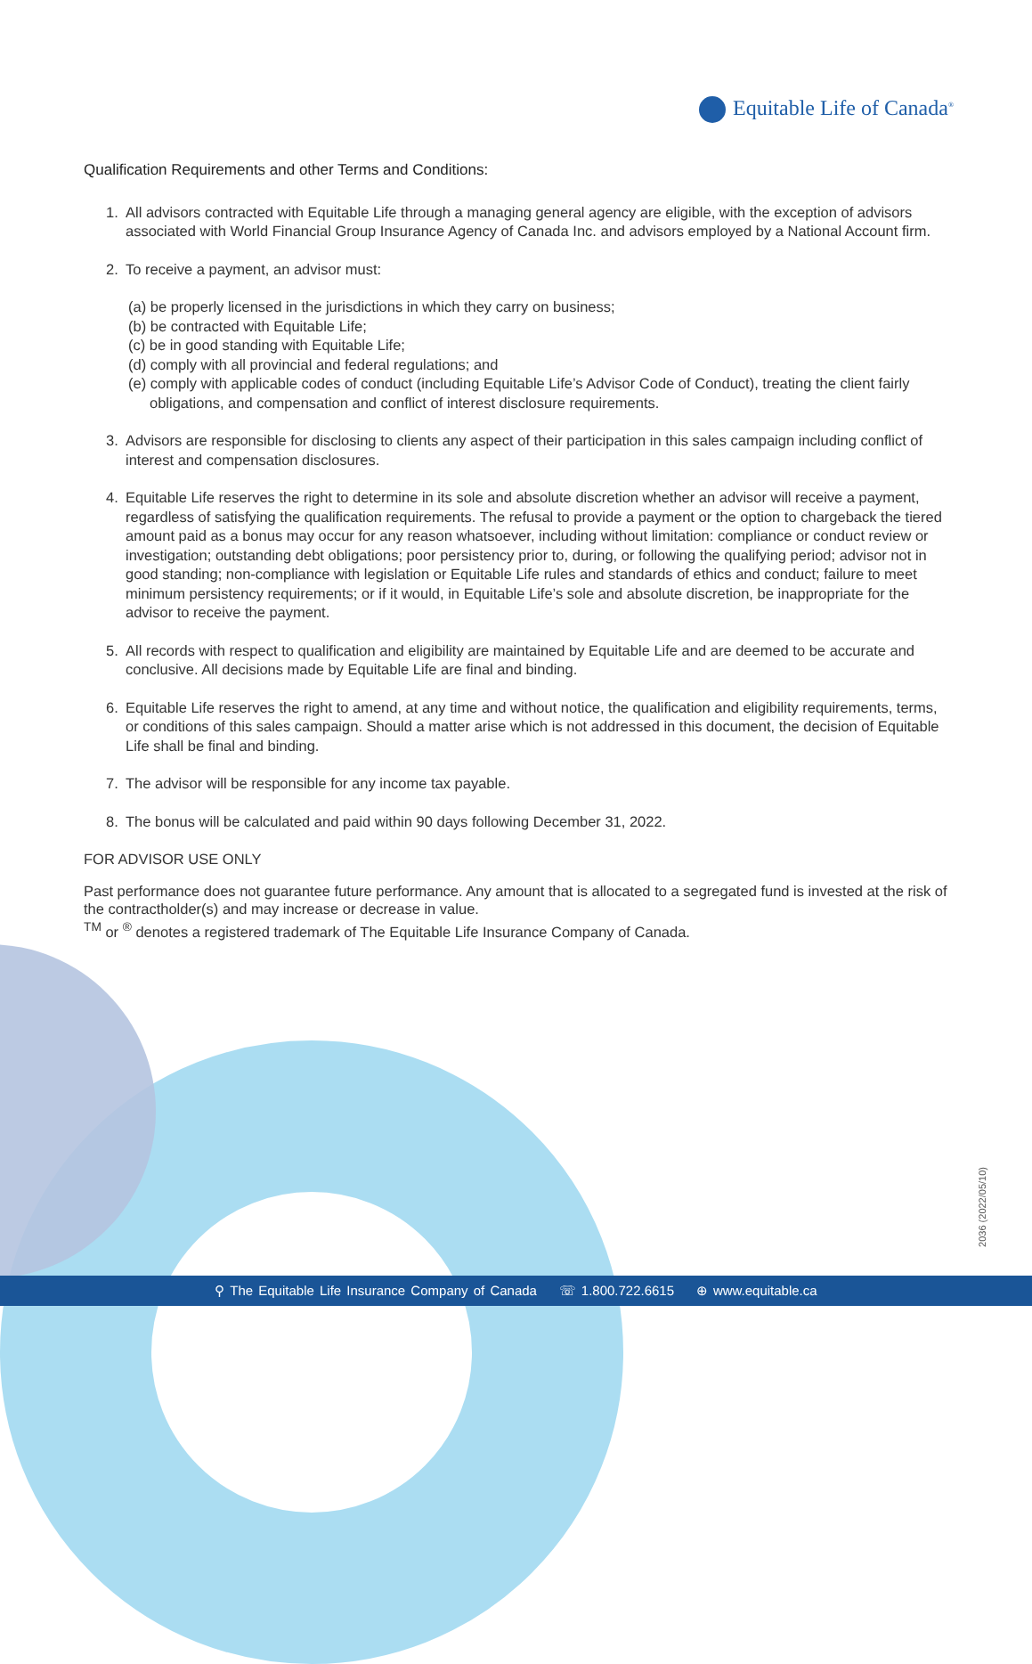Equitable Life of Canada<sup>®</sup>
Qualification Requirements and other Terms and Conditions:
1. All advisors contracted with Equitable Life through a managing general agency are eligible, with the exception of advisors associated with World Financial Group Insurance Agency of Canada Inc. and advisors employed by a National Account firm.
2. To receive a payment, an advisor must:
(a) be properly licensed in the jurisdictions in which they carry on business;
(b) be contracted with Equitable Life;
(c) be in good standing with Equitable Life;
(d) comply with all provincial and federal regulations; and
(e) comply with applicable codes of conduct (including Equitable Life’s Advisor Code of Conduct), treating the client fairly obligations, and compensation and conflict of interest disclosure requirements.
3. Advisors are responsible for disclosing to clients any aspect of their participation in this sales campaign including conflict of interest and compensation disclosures.
4. Equitable Life reserves the right to determine in its sole and absolute discretion whether an advisor will receive a payment, regardless of satisfying the qualification requirements. The refusal to provide a payment or the option to chargeback the tiered amount paid as a bonus may occur for any reason whatsoever, including without limitation: compliance or conduct review or investigation; outstanding debt obligations; poor persistency prior to, during, or following the qualifying period; advisor not in good standing; non-compliance with legislation or Equitable Life rules and standards of ethics and conduct; failure to meet minimum persistency requirements; or if it would, in Equitable Life’s sole and absolute discretion, be inappropriate for the advisor to receive the payment.
5. All records with respect to qualification and eligibility are maintained by Equitable Life and are deemed to be accurate and conclusive. All decisions made by Equitable Life are final and binding.
6. Equitable Life reserves the right to amend, at any time and without notice, the qualification and eligibility requirements, terms, or conditions of this sales campaign. Should a matter arise which is not addressed in this document, the decision of Equitable Life shall be final and binding.
7. The advisor will be responsible for any income tax payable.
8. The bonus will be calculated and paid within 90 days following December 31, 2022.
FOR ADVISOR USE ONLY
Past performance does not guarantee future performance. Any amount that is allocated to a segregated fund is invested at the risk of the contractholder(s) and may increase or decrease in value.
<sup>TM</sup> or <sup>®</sup> denotes a registered trademark of The Equitable Life Insurance Company of Canada.
2036 (2022/05/10)
⚲ The Equitable Life Insurance Company of Canada ☏ 1.800.722.6615 ⊕ www.equitable.ca